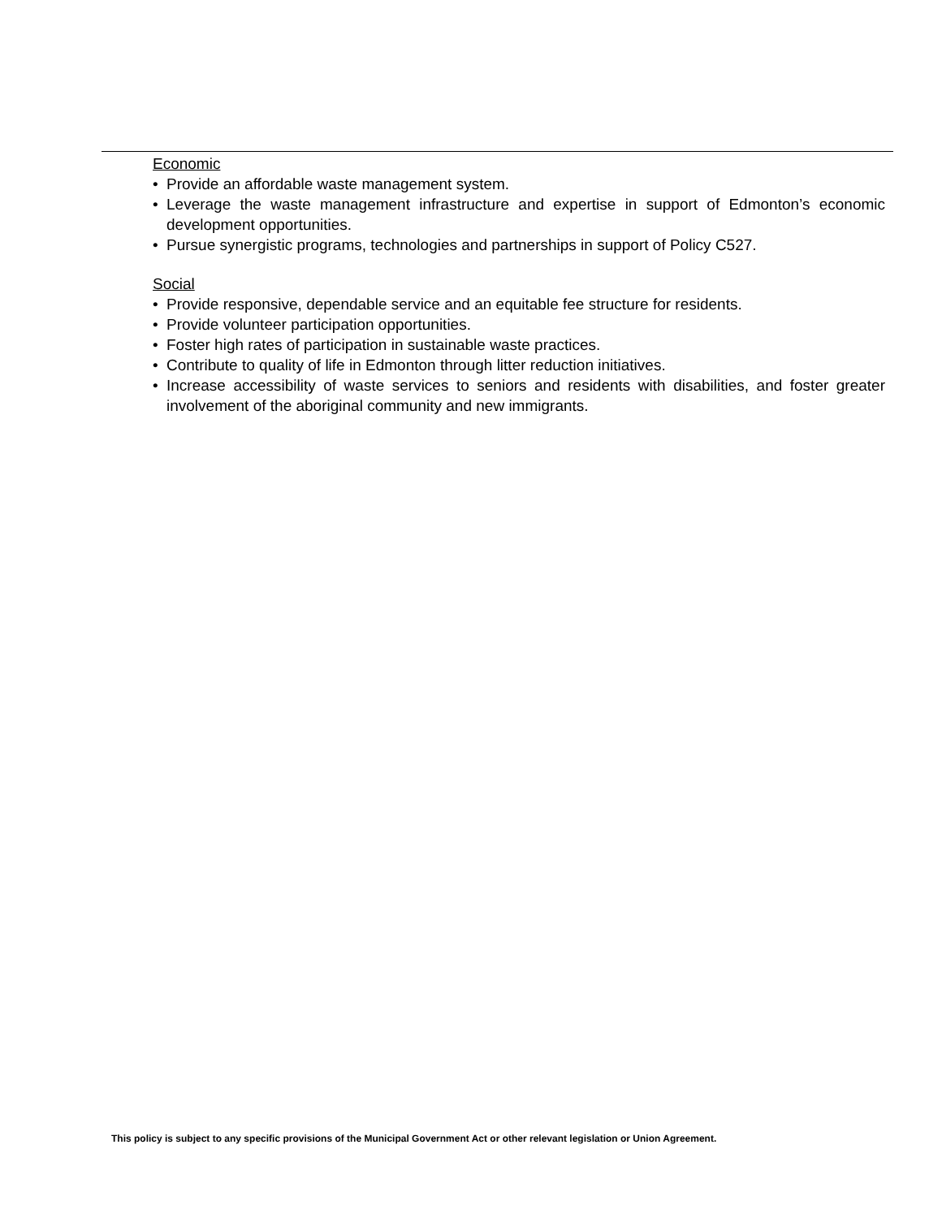Economic
• Provide an affordable waste management system.
• Leverage the waste management infrastructure and expertise in support of Edmonton’s economic development opportunities.
• Pursue synergistic programs, technologies and partnerships in support of Policy C527.
Social
• Provide responsive, dependable service and an equitable fee structure for residents.
• Provide volunteer participation opportunities.
• Foster high rates of participation in sustainable waste practices.
• Contribute to quality of life in Edmonton through litter reduction initiatives.
• Increase accessibility of waste services to seniors and residents with disabilities, and foster greater involvement of the aboriginal community and new immigrants.
This policy is subject to any specific provisions of the Municipal Government Act or other relevant legislation or Union Agreement.